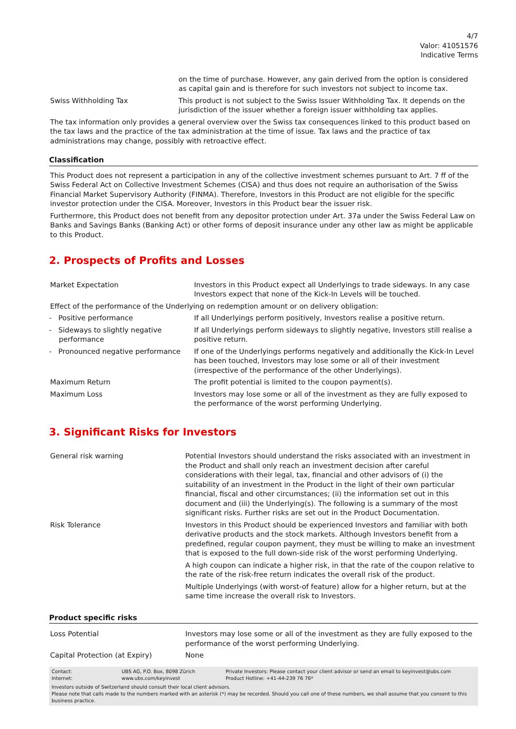4/7
Valor: 41051576
Indicative Terms
| | on the time of purchase. However, any gain derived from the option is considered as capital gain and is therefore for such investors not subject to income tax. |
| Swiss Withholding Tax | This product is not subject to the Swiss Issuer Withholding Tax. It depends on the jurisdiction of the issuer whether a foreign issuer withholding tax applies. |
The tax information only provides a general overview over the Swiss tax consequences linked to this product based on the tax laws and the practice of the tax administration at the time of issue. Tax laws and the practice of tax administrations may change, possibly with retroactive effect.
Classification
This Product does not represent a participation in any of the collective investment schemes pursuant to Art. 7 ff of the Swiss Federal Act on Collective Investment Schemes (CISA) and thus does not require an authorisation of the Swiss Financial Market Supervisory Authority (FINMA). Therefore, Investors in this Product are not eligible for the specific investor protection under the CISA. Moreover, Investors in this Product bear the issuer risk.
Furthermore, this Product does not benefit from any depositor protection under Art. 37a under the Swiss Federal Law on Banks and Savings Banks (Banking Act) or other forms of deposit insurance under any other law as might be applicable to this Product.
2. Prospects of Profits and Losses
| Market Expectation | Investors in this Product expect all Underlyings to trade sideways. In any case Investors expect that none of the Kick-In Levels will be touched. |
| Effect of the performance of the Underlying on redemption amount or on delivery obligation: | |
| - Positive performance | If all Underlyings perform positively, Investors realise a positive return. |
| - Sideways to slightly negative performance | If all Underlyings perform sideways to slightly negative, Investors still realise a positive return. |
| - Pronounced negative performance | If one of the Underlyings performs negatively and additionally the Kick-In Level has been touched, Investors may lose some or all of their investment (irrespective of the performance of the other Underlyings). |
| Maximum Return | The profit potential is limited to the coupon payment(s). |
| Maximum Loss | Investors may lose some or all of the investment as they are fully exposed to the performance of the worst performing Underlying. |
3. Significant Risks for Investors
| General risk warning | Potential Investors should understand the risks associated with an investment in the Product and shall only reach an investment decision after careful considerations with their legal, tax, financial and other advisors of (i) the suitability of an investment in the Product in the light of their own particular financial, fiscal and other circumstances; (ii) the information set out in this document and (iii) the Underlying(s). The following is a summary of the most significant risks. Further risks are set out in the Product Documentation. |
| Risk Tolerance | Investors in this Product should be experienced Investors and familiar with both derivative products and the stock markets. Although Investors benefit from a predefined, regular coupon payment, they must be willing to make an investment that is exposed to the full down-side risk of the worst performing Underlying. A high coupon can indicate a higher risk, in that the rate of the coupon relative to the rate of the risk-free return indicates the overall risk of the product. Multiple Underlyings (with worst-of feature) allow for a higher return, but at the same time increase the overall risk to Investors. |
Product specific risks
| Loss Potential | Investors may lose some or all of the investment as they are fully exposed to the performance of the worst performing Underlying. |
| Capital Protection (at Expiry) | None |
| Contact: | UBS AG, P.O. Box, 8098 Zürich | Private Investors: Please contact your client advisor or send an email to keyinvest@ubs.com |
| Internet: | www.ubs.com/keyinvest | Product Hotline: +41-44-239 76 76* |
Investors outside of Switzerland should consult their local client advisors.
Please note that calls made to the numbers marked with an asterisk (*) may be recorded. Should you call one of these numbers, we shall assume that you consent to this business practice.